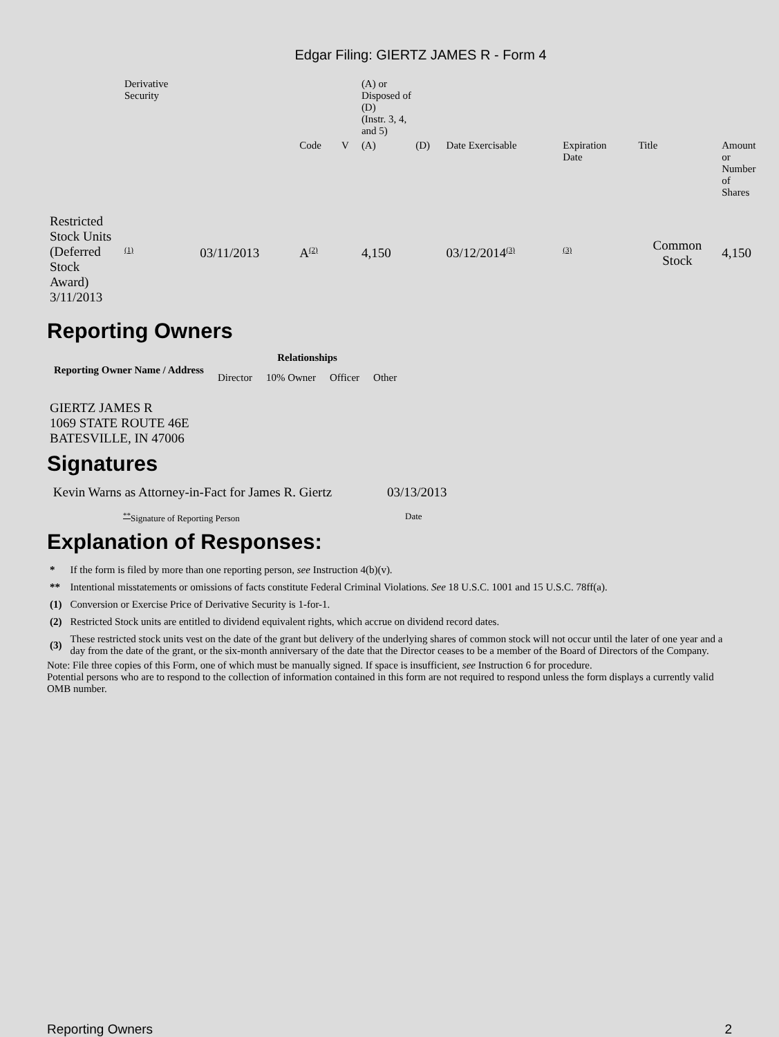Edgar Filing: GIERTZ JAMES R - Form 4
| | Derivative Security | | | | (A) or Disposed of (D) (Instr. 3, 4, and 5) | | | | | |
| | | | Code | V | (A) | (D) | Date Exercisable | Expiration Date | Title | Amount or Number of Shares |
| Restricted Stock Units (Deferred Stock Award) 3/11/2013 | <sup>(1)</sup> | 03/11/2013 | A<sup>(2)</sup> | | 4,150 | | 03/12/2014<sup>(3)</sup> | <sup>(3)</sup> | Common Stock | 4,150 |
Reporting Owners
| Reporting Owner Name / Address | Relationships | | | |
| --- | --- | --- | --- | --- |
| | Director | 10% Owner | Officer | Other |
| GIERTZ JAMES R 1069 STATE ROUTE 46E BATESVILLE, IN 47006 | | | | |
Signatures
| Kevin Warns as Attorney-in-Fact for James R. Giertz | 03/13/2013 |
| <sup>**</sup> Signature of Reporting Person | Date |
Explanation of Responses:
| * | If the form is filed by more than one reporting person, see Instruction 4(b)(v). |
| ** | Intentional misstatements or omissions of facts constitute Federal Criminal Violations. See 18 U.S.C. 1001 and 15 U.S.C. 78ff(a). |
| (1) | Conversion or Exercise Price of Derivative Security is 1-for-1. |
| (2) | Restricted Stock units are entitled to dividend equivalent rights, which accrue on dividend record dates. |
| (3) | These restricted stock units vest on the date of the grant but delivery of the underlying shares of common stock will not occur until the later of one year and a day from the date of the grant, or the six-month anniversary of the date that the Director ceases to be a member of the Board of Directors of the Company. |
Note: File three copies of this Form, one of which must be manually signed. If space is insufficient, see Instruction 6 for procedure.
Potential persons who are to respond to the collection of information contained in this form are not required to respond unless the form displays a currently valid OMB number.
Reporting Owners 2